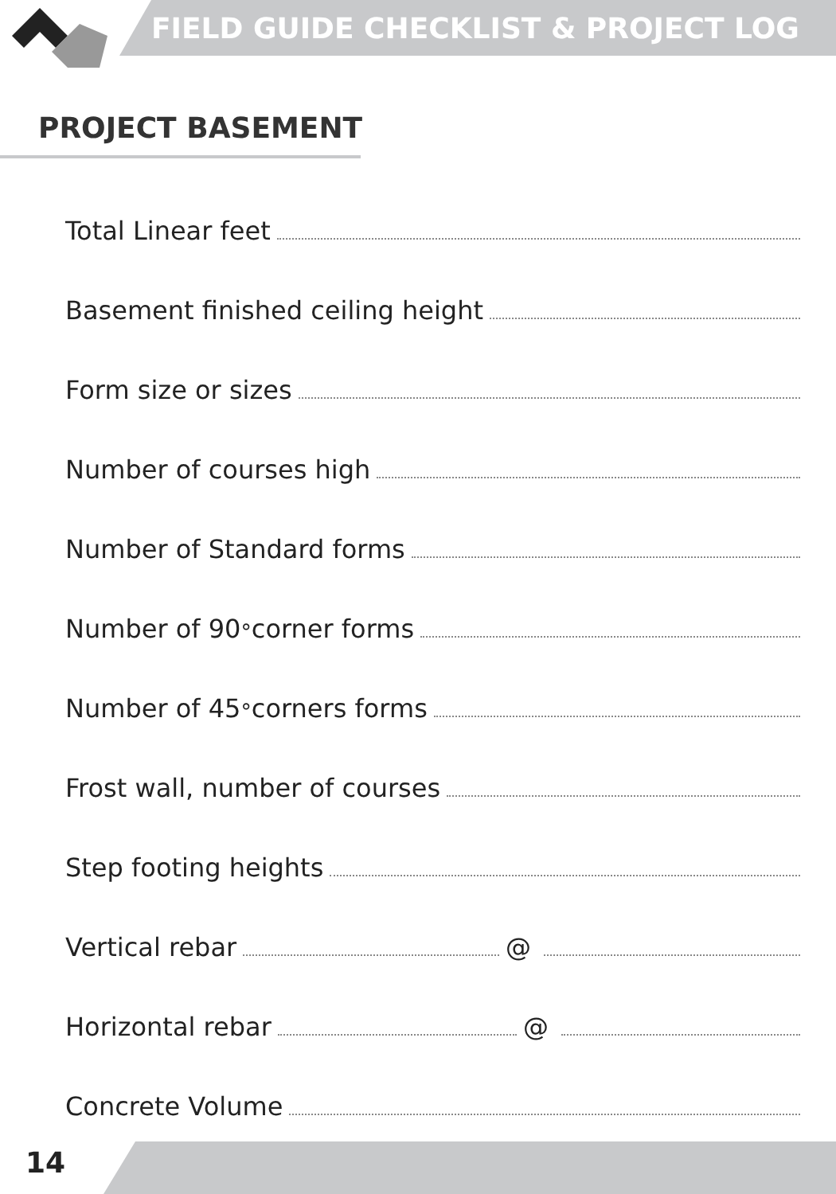FIELD GUIDE CHECKLIST & PROJECT LOG
PROJECT BASEMENT
Total Linear feet
Basement finished ceiling height
Form size or sizes
Number of courses high
Number of Standard forms
Number of 90<sup>°</sup> corner forms
Number of 45<sup>°</sup> corners forms
Frost wall, number of courses
Step footing heights
Vertical rebar @
Horizontal rebar @
Concrete Volume
14